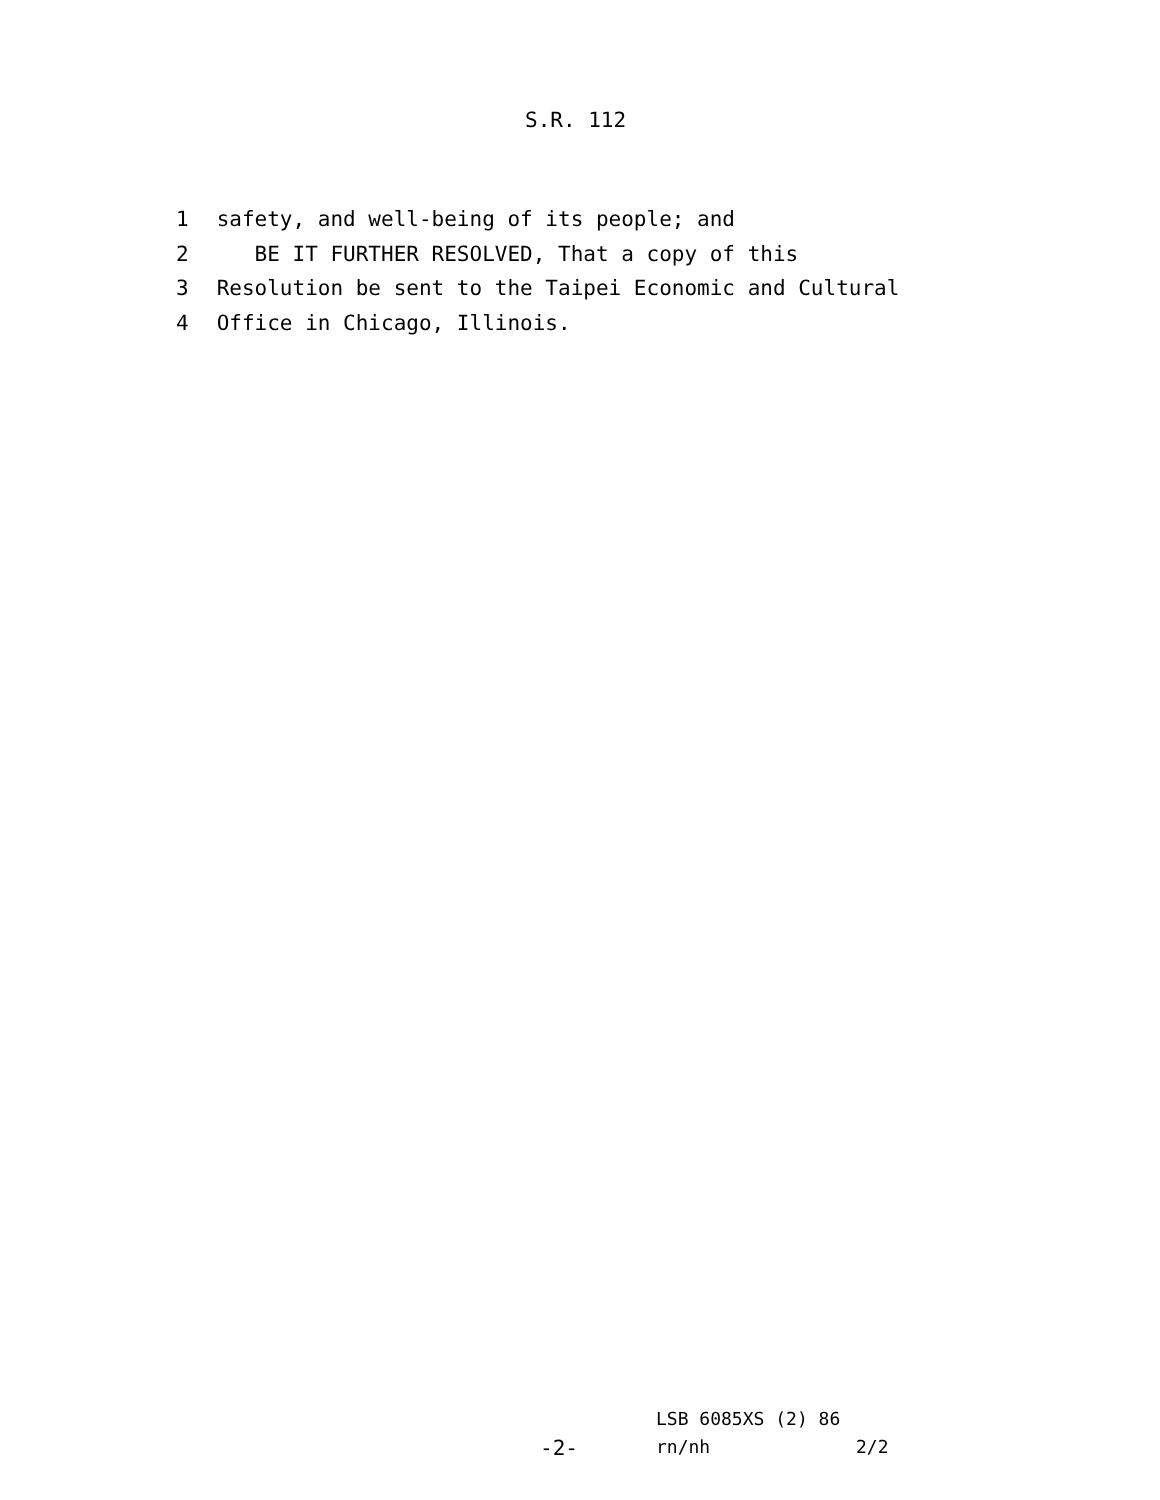S.R. 112
1 safety, and well-being of its people; and
2 BE IT FURTHER RESOLVED, That a copy of this
3 Resolution be sent to the Taipei Economic and Cultural
4 Office in Chicago, Illinois.
LSB 6085XS (2) 86
-2- rn/nh 2/2